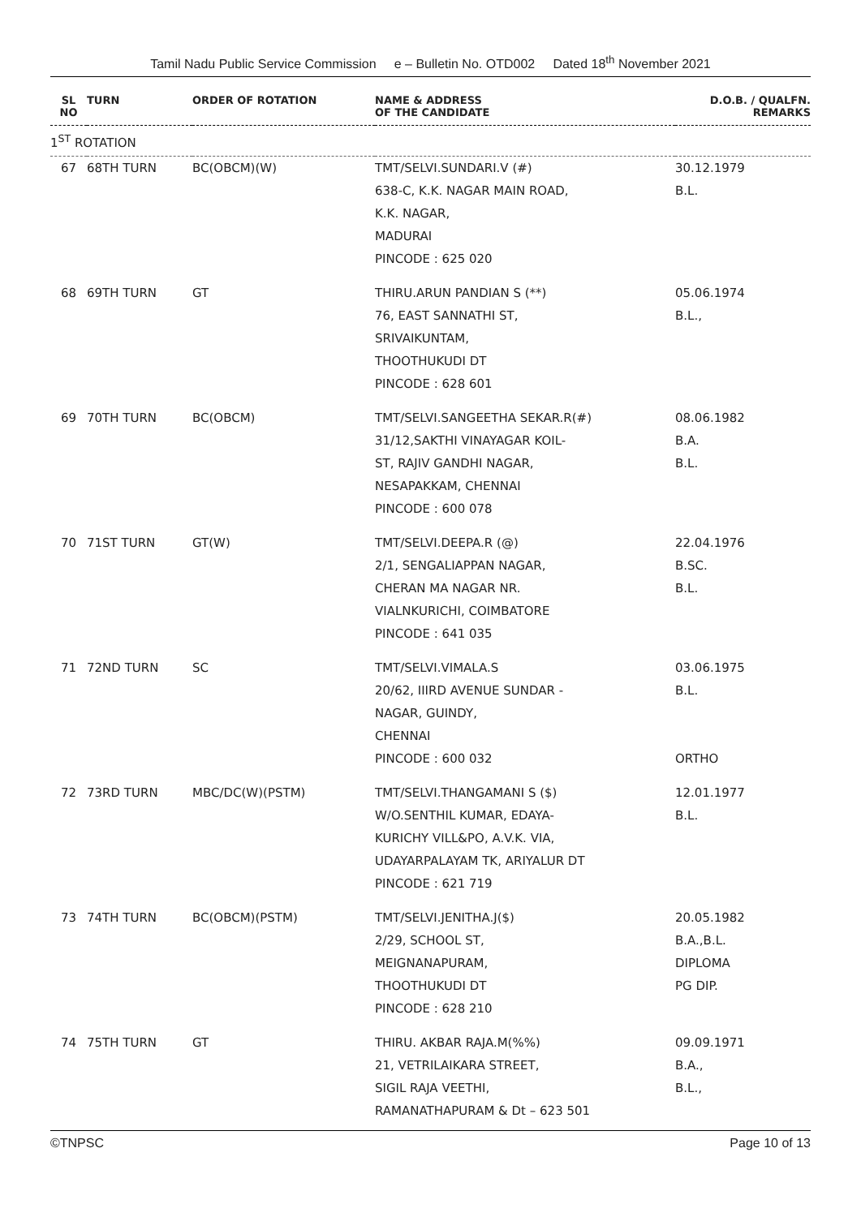Tamil Nadu Public Service Commission e – Bulletin No. OTD002 Dated 18<sup>th</sup> November 2021
| SL NO | TURN | ORDER OF ROTATION | NAME & ADDRESS OF THE CANDIDATE | D.O.B. / QUALFN. REMARKS |
| --- | --- | --- | --- | --- |
| 1<sup>ST</sup> ROTATION | | | | |
| 67 | 68TH TURN | BC(OBCM)(W) | TMT/SELVI.SUNDARI.V (#) 638-C, K.K. NAGAR MAIN ROAD, K.K. NAGAR, MADURAI PINCODE : 625 020 | 30.12.1979 B.L. |
| 68 | 69TH TURN | GT | THIRU.ARUN PANDIAN S (**) 76, EAST SANNATHI ST, SRIVAIKUNTAM, THOOTHUKUDI DT PINCODE : 628 601 | 05.06.1974 B.L., |
| 69 | 70TH TURN | BC(OBCM) | TMT/SELVI.SANGEETHA SEKAR.R(#) 31/12,SAKTHI VINAYAGAR KOIL- ST, RAJIV GANDHI NAGAR, NESAPAKKAM, CHENNAI PINCODE : 600 078 | 08.06.1982 B.A. B.L. |
| 70 | 71ST TURN | GT(W) | TMT/SELVI.DEEPA.R (@) 2/1, SENGALIAPPAN NAGAR, CHERAN MA NAGAR NR. VIALNKURICHI, COIMBATORE PINCODE : 641 035 | 22.04.1976 B.SC. B.L. |
| 71 | 72ND TURN | SC | TMT/SELVI.VIMALA.S 20/62, IIIRD AVENUE SUNDAR - NAGAR, GUINDY, CHENNAI PINCODE : 600 032 | 03.06.1975 B.L. ORTHO |
| 72 | 73RD TURN | MBC/DC(W)(PSTM) | TMT/SELVI.THANGAMANI S ($) W/O.SENTHIL KUMAR, EDAYA- KURICHY VILL&PO, A.V.K. VIA, UDAYARPALAYAM TK, ARIYALUR DT PINCODE : 621 719 | 12.01.1977 B.L. |
| 73 | 74TH TURN | BC(OBCM)(PSTM) | TMT/SELVI.JENITHA.J($) 2/29, SCHOOL ST, MEIGNANAPURAM, THOOTHUKUDI DT PINCODE : 628 210 | 20.05.1982 B.A.,B.L. DIPLOMA PG DIP. |
| 74 | 75TH TURN | GT | THIRU. AKBAR RAJA.M(%%) 21, VETRILAIKARA STREET, SIGIL RAJA VEETHI, RAMANATHAPURAM & Dt – 623 501 | 09.09.1971 B.A., B.L., |
©TNPSC Page 10 of 13